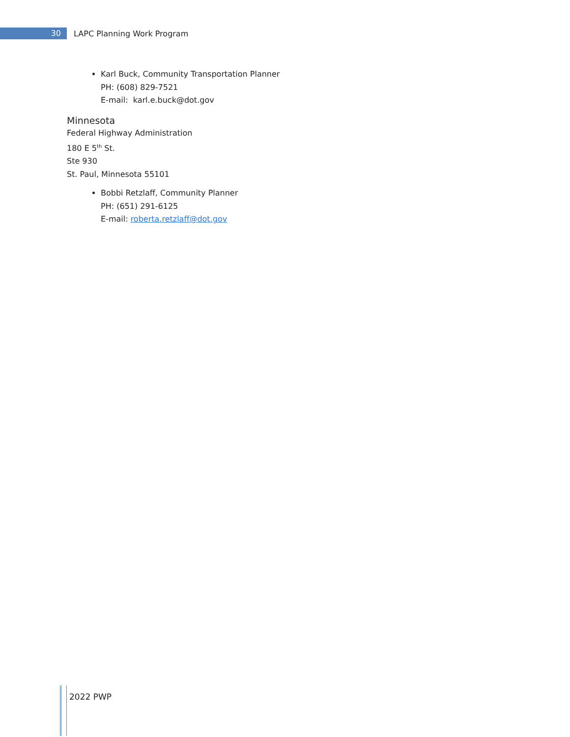30
LAPC Planning Work Program
Karl Buck, Community Transportation Planner
PH: (608) 829-7521
E-mail: karl.e.buck@dot.gov
Minnesota
Federal Highway Administration
180 E 5<sup>th</sup> St.
Ste 930
St. Paul, Minnesota 55101
Bobbi Retzlaff, Community Planner
PH: (651) 291-6125
E-mail: roberta.retzlaff@dot.gov
2022 PWP